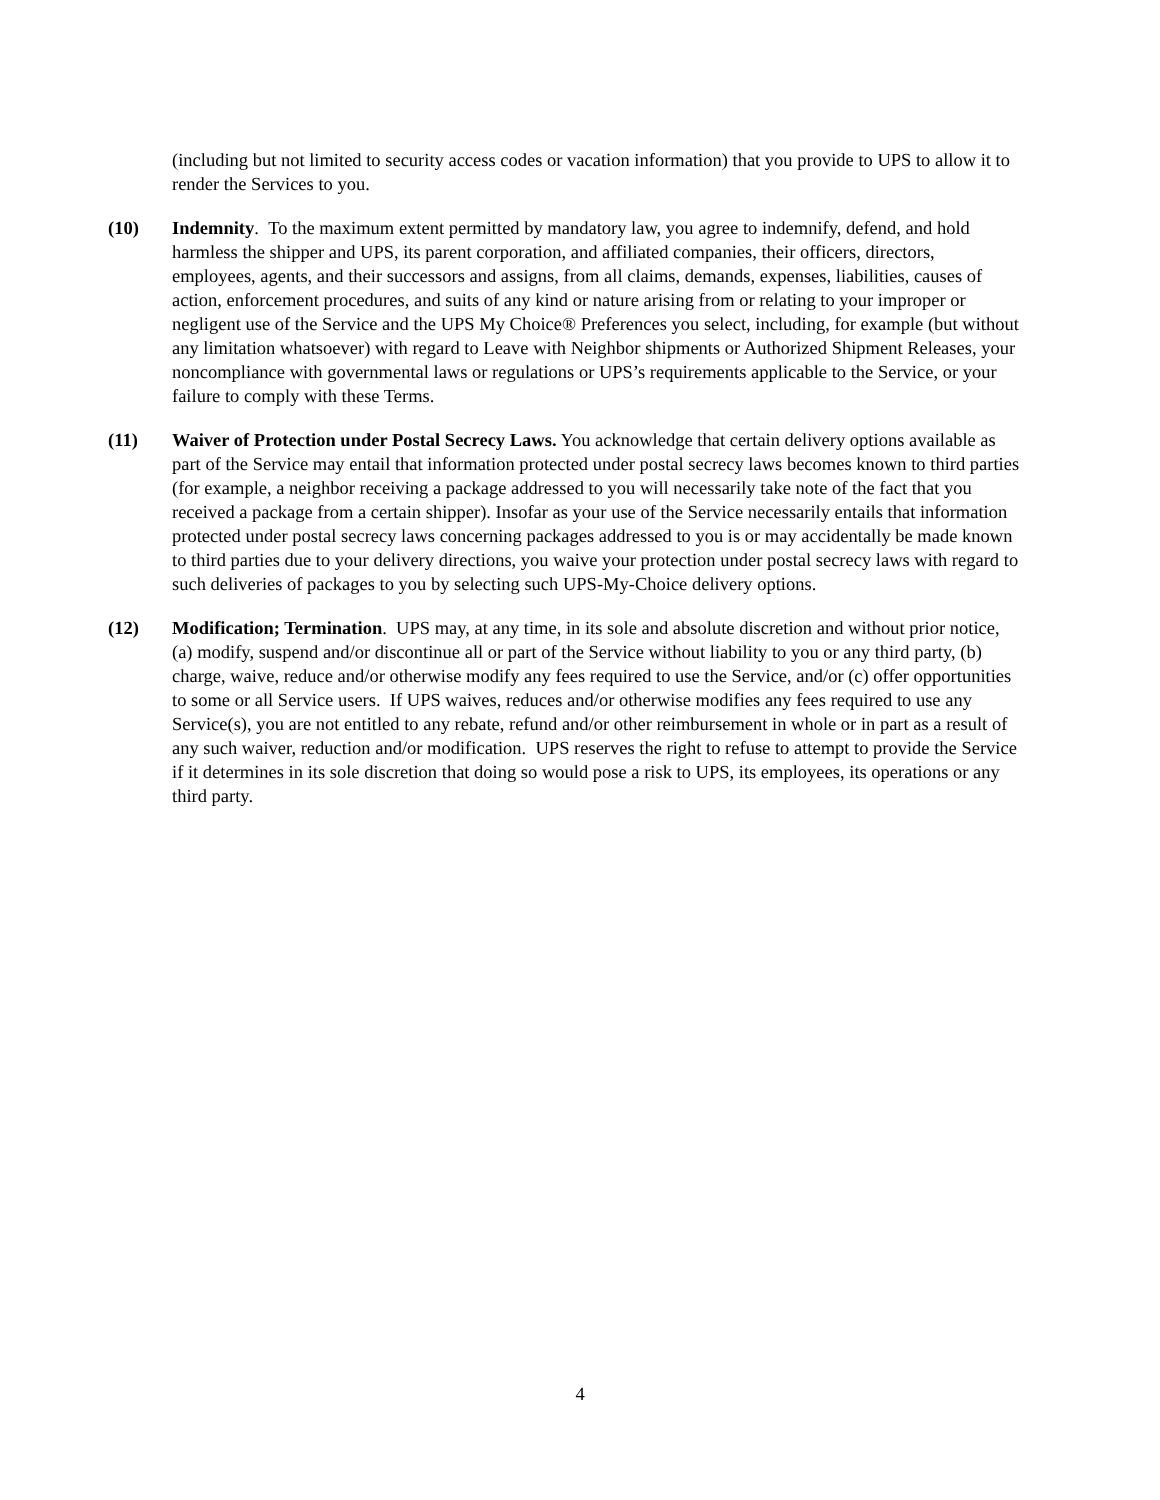(including but not limited to security access codes or vacation information) that you provide to UPS to allow it to render the Services to you.
(10) Indemnity. To the maximum extent permitted by mandatory law, you agree to indemnify, defend, and hold harmless the shipper and UPS, its parent corporation, and affiliated companies, their officers, directors, employees, agents, and their successors and assigns, from all claims, demands, expenses, liabilities, causes of action, enforcement procedures, and suits of any kind or nature arising from or relating to your improper or negligent use of the Service and the UPS My Choice® Preferences you select, including, for example (but without any limitation whatsoever) with regard to Leave with Neighbor shipments or Authorized Shipment Releases, your noncompliance with governmental laws or regulations or UPS’s requirements applicable to the Service, or your failure to comply with these Terms.
(11) Waiver of Protection under Postal Secrecy Laws. You acknowledge that certain delivery options available as part of the Service may entail that information protected under postal secrecy laws becomes known to third parties (for example, a neighbor receiving a package addressed to you will necessarily take note of the fact that you received a package from a certain shipper). Insofar as your use of the Service necessarily entails that information protected under postal secrecy laws concerning packages addressed to you is or may accidentally be made known to third parties due to your delivery directions, you waive your protection under postal secrecy laws with regard to such deliveries of packages to you by selecting such UPS-My-Choice delivery options.
(12) Modification; Termination. UPS may, at any time, in its sole and absolute discretion and without prior notice, (a) modify, suspend and/or discontinue all or part of the Service without liability to you or any third party, (b) charge, waive, reduce and/or otherwise modify any fees required to use the Service, and/or (c) offer opportunities to some or all Service users. If UPS waives, reduces and/or otherwise modifies any fees required to use any Service(s), you are not entitled to any rebate, refund and/or other reimbursement in whole or in part as a result of any such waiver, reduction and/or modification. UPS reserves the right to refuse to attempt to provide the Service if it determines in its sole discretion that doing so would pose a risk to UPS, its employees, its operations or any third party.
4